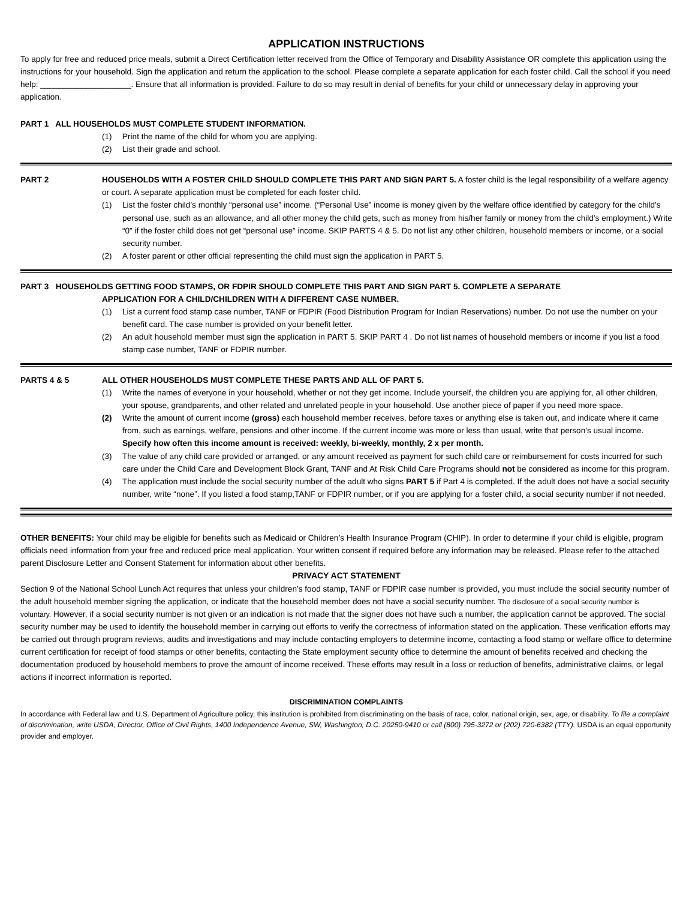APPLICATION INSTRUCTIONS
To apply for free and reduced price meals, submit a Direct Certification letter received from the Office of Temporary and Disability Assistance OR complete this application using the instructions for your household. Sign the application and return the application to the school. Please complete a separate application for each foster child. Call the school if you need help: ____________________. Ensure that all information is provided. Failure to do so may result in denial of benefits for your child or unnecessary delay in approving your application.
PART 1 ALL HOUSEHOLDS MUST COMPLETE STUDENT INFORMATION.
(1) Print the name of the child for whom you are applying.
(2) List their grade and school.
PART 2 HOUSEHOLDS WITH A FOSTER CHILD SHOULD COMPLETE THIS PART AND SIGN PART 5. A foster child is the legal responsibility of a welfare agency or court. A separate application must be completed for each foster child.
(1) List the foster child’s monthly “personal use” income. (“Personal Use” income is money given by the welfare office identified by category for the child’s personal use, such as an allowance, and all other money the child gets, such as money from his/her family or money from the child’s employment.) Write “0” if the foster child does not get “personal use” income. SKIP PARTS 4 & 5. Do not list any other children, household members or income, or a social security number.
(2) A foster parent or other official representing the child must sign the application in PART 5.
PART 3 HOUSEHOLDS GETTING FOOD STAMPS, OR FDPIR SHOULD COMPLETE THIS PART AND SIGN PART 5. COMPLETE A SEPARATE
APPLICATION FOR A CHILD/CHILDREN WITH A DIFFERENT CASE NUMBER.
(1) List a current food stamp case number, TANF or FDPIR (Food Distribution Program for Indian Reservations) number. Do not use the number on your benefit card. The case number is provided on your benefit letter.
(2) An adult household member must sign the application in PART 5. SKIP PART 4 . Do not list names of household members or income if you list a food stamp case number, TANF or FDPIR number.
PARTS 4 & 5 ALL OTHER HOUSEHOLDS MUST COMPLETE THESE PARTS AND ALL OF PART 5.
(1) Write the names of everyone in your household, whether or not they get income. Include yourself, the children you are applying for, all other children, your spouse, grandparents, and other related and unrelated people in your household. Use another piece of paper if you need more space.
(2) Write the amount of current income (gross) each household member receives, before taxes or anything else is taken out, and indicate where it came from, such as earnings, welfare, pensions and other income. If the current income was more or less than usual, write that person’s usual income. Specify how often this income amount is received: weekly, bi-weekly, monthly, 2 x per month.
(3) The value of any child care provided or arranged, or any amount received as payment for such child care or reimbursement for costs incurred for such care under the Child Care and Development Block Grant, TANF and At Risk Child Care Programs should not be considered as income for this program.
(4) The application must include the social security number of the adult who signs PART 5 if Part 4 is completed. If the adult does not have a social security number, write “none”. If you listed a food stamp,TANF or FDPIR number, or if you are applying for a foster child, a social security number if not needed.
OTHER BENEFITS: Your child may be eligible for benefits such as Medicaid or Children’s Health Insurance Program (CHIP). In order to determine if your child is eligible, program officials need information from your free and reduced price meal application. Your written consent if required before any information may be released. Please refer to the attached parent Disclosure Letter and Consent Statement for information about other benefits.
PRIVACY ACT STATEMENT
Section 9 of the National School Lunch Act requires that unless your children’s food stamp, TANF or FDPIR case number is provided, you must include the social security number of the adult household member signing the application, or indicate that the household member does not have a social security number. The disclosure of a social security number is voluntary. However, if a social security number is not given or an indication is not made that the signer does not have such a number, the application cannot be approved. The social security number may be used to identify the household member in carrying out efforts to verify the correctness of information stated on the application. These verification efforts may be carried out through program reviews, audits and investigations and may include contacting employers to determine income, contacting a food stamp or welfare office to determine current certification for receipt of food stamps or other benefits, contacting the State employment security office to determine the amount of benefits received and checking the documentation produced by household members to prove the amount of income received. These efforts may result in a loss or reduction of benefits, administrative claims, or legal actions if incorrect information is reported.
DISCRIMINATION COMPLAINTS
In accordance with Federal law and U.S. Department of Agriculture policy, this institution is prohibited from discriminating on the basis of race, color, national origin, sex, age, or disability. To file a complaint of discrimination, write USDA, Director, Office of Civil Rights, 1400 Independence Avenue, SW, Washington, D.C. 20250-9410 or call (800) 795-3272 or (202) 720-6382 (TTY). USDA is an equal opportunity provider and employer.